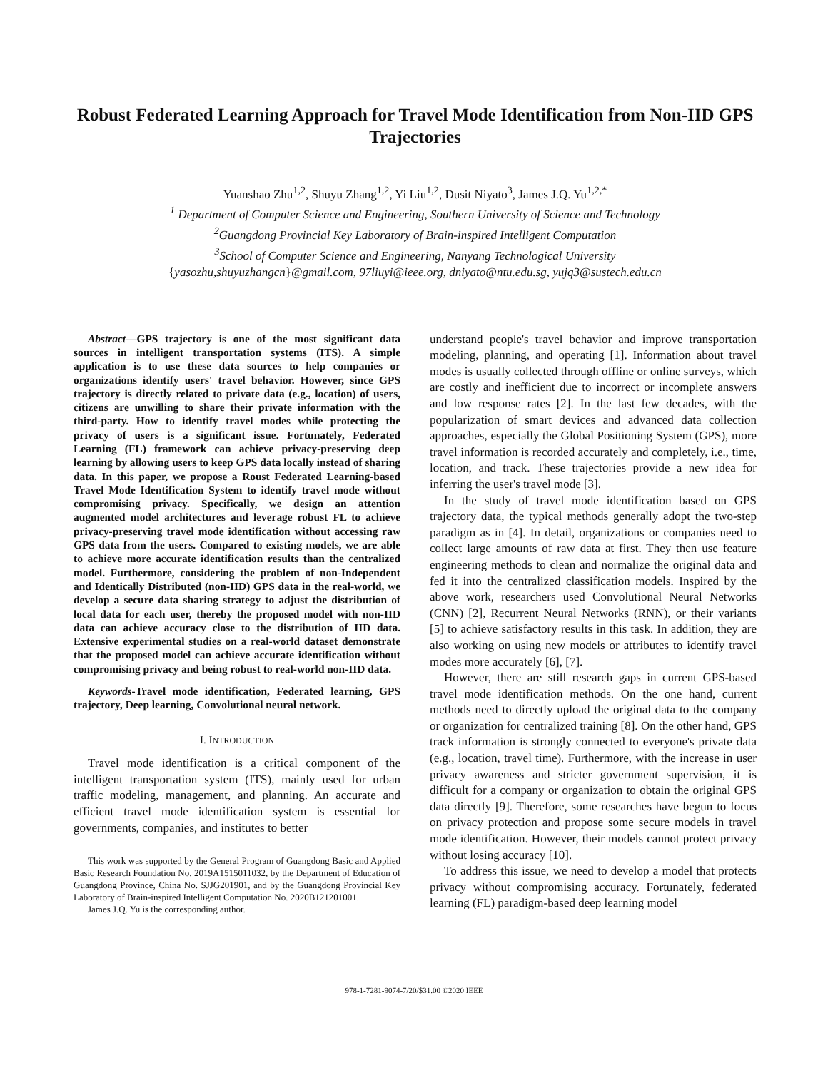Robust Federated Learning Approach for Travel Mode Identification from Non-IID GPS Trajectories
Yuanshao Zhu<sup>1,2</sup>, Shuyu Zhang<sup>1,2</sup>, Yi Liu<sup>1,2</sup>, Dusit Niyato<sup>3</sup>, James J.Q. Yu<sup>1,2,*</sup>
<sup>1</sup> Department of Computer Science and Engineering, Southern University of Science and Technology
<sup>2</sup> Guangdong Provincial Key Laboratory of Brain-inspired Intelligent Computation
<sup>3</sup> School of Computer Science and Engineering, Nanyang Technological University
{yasozhu,shuyuzhangcn}@gmail.com, 97liuyi@ieee.org, dniyato@ntu.edu.sg, yujq3@sustech.edu.cn
Abstract—GPS trajectory is one of the most significant data sources in intelligent transportation systems (ITS). A simple application is to use these data sources to help companies or organizations identify users' travel behavior. However, since GPS trajectory is directly related to private data (e.g., location) of users, citizens are unwilling to share their private information with the third-party. How to identify travel modes while protecting the privacy of users is a significant issue. Fortunately, Federated Learning (FL) framework can achieve privacy-preserving deep learning by allowing users to keep GPS data locally instead of sharing data. In this paper, we propose a Roust Federated Learning-based Travel Mode Identification System to identify travel mode without compromising privacy. Specifically, we design an attention augmented model architectures and leverage robust FL to achieve privacy-preserving travel mode identification without accessing raw GPS data from the users. Compared to existing models, we are able to achieve more accurate identification results than the centralized model. Furthermore, considering the problem of non-Independent and Identically Distributed (non-IID) GPS data in the real-world, we develop a secure data sharing strategy to adjust the distribution of local data for each user, thereby the proposed model with non-IID data can achieve accuracy close to the distribution of IID data. Extensive experimental studies on a real-world dataset demonstrate that the proposed model can achieve accurate identification without compromising privacy and being robust to real-world non-IID data.
Keywords-Travel mode identification, Federated learning, GPS trajectory, Deep learning, Convolutional neural network.
I. INTRODUCTION
Travel mode identification is a critical component of the intelligent transportation system (ITS), mainly used for urban traffic modeling, management, and planning. An accurate and efficient travel mode identification system is essential for governments, companies, and institutes to better
This work was supported by the General Program of Guangdong Basic and Applied Basic Research Foundation No. 2019A1515011032, by the Department of Education of Guangdong Province, China No. SJJG201901, and by the Guangdong Provincial Key Laboratory of Brain-inspired Intelligent Computation No. 2020B121201001.
James J.Q. Yu is the corresponding author.
understand people's travel behavior and improve transportation modeling, planning, and operating [1]. Information about travel modes is usually collected through offline or online surveys, which are costly and inefficient due to incorrect or incomplete answers and low response rates [2]. In the last few decades, with the popularization of smart devices and advanced data collection approaches, especially the Global Positioning System (GPS), more travel information is recorded accurately and completely, i.e., time, location, and track. These trajectories provide a new idea for inferring the user's travel mode [3].
In the study of travel mode identification based on GPS trajectory data, the typical methods generally adopt the two-step paradigm as in [4]. In detail, organizations or companies need to collect large amounts of raw data at first. They then use feature engineering methods to clean and normalize the original data and fed it into the centralized classification models. Inspired by the above work, researchers used Convolutional Neural Networks (CNN) [2], Recurrent Neural Networks (RNN), or their variants [5] to achieve satisfactory results in this task. In addition, they are also working on using new models or attributes to identify travel modes more accurately [6], [7].
However, there are still research gaps in current GPS-based travel mode identification methods. On the one hand, current methods need to directly upload the original data to the company or organization for centralized training [8]. On the other hand, GPS track information is strongly connected to everyone's private data (e.g., location, travel time). Furthermore, with the increase in user privacy awareness and stricter government supervision, it is difficult for a company or organization to obtain the original GPS data directly [9]. Therefore, some researches have begun to focus on privacy protection and propose some secure models in travel mode identification. However, their models cannot protect privacy without losing accuracy [10].
To address this issue, we need to develop a model that protects privacy without compromising accuracy. Fortunately, federated learning (FL) paradigm-based deep learning model
978-1-7281-9074-7/20/$31.00 ©2020 IEEE